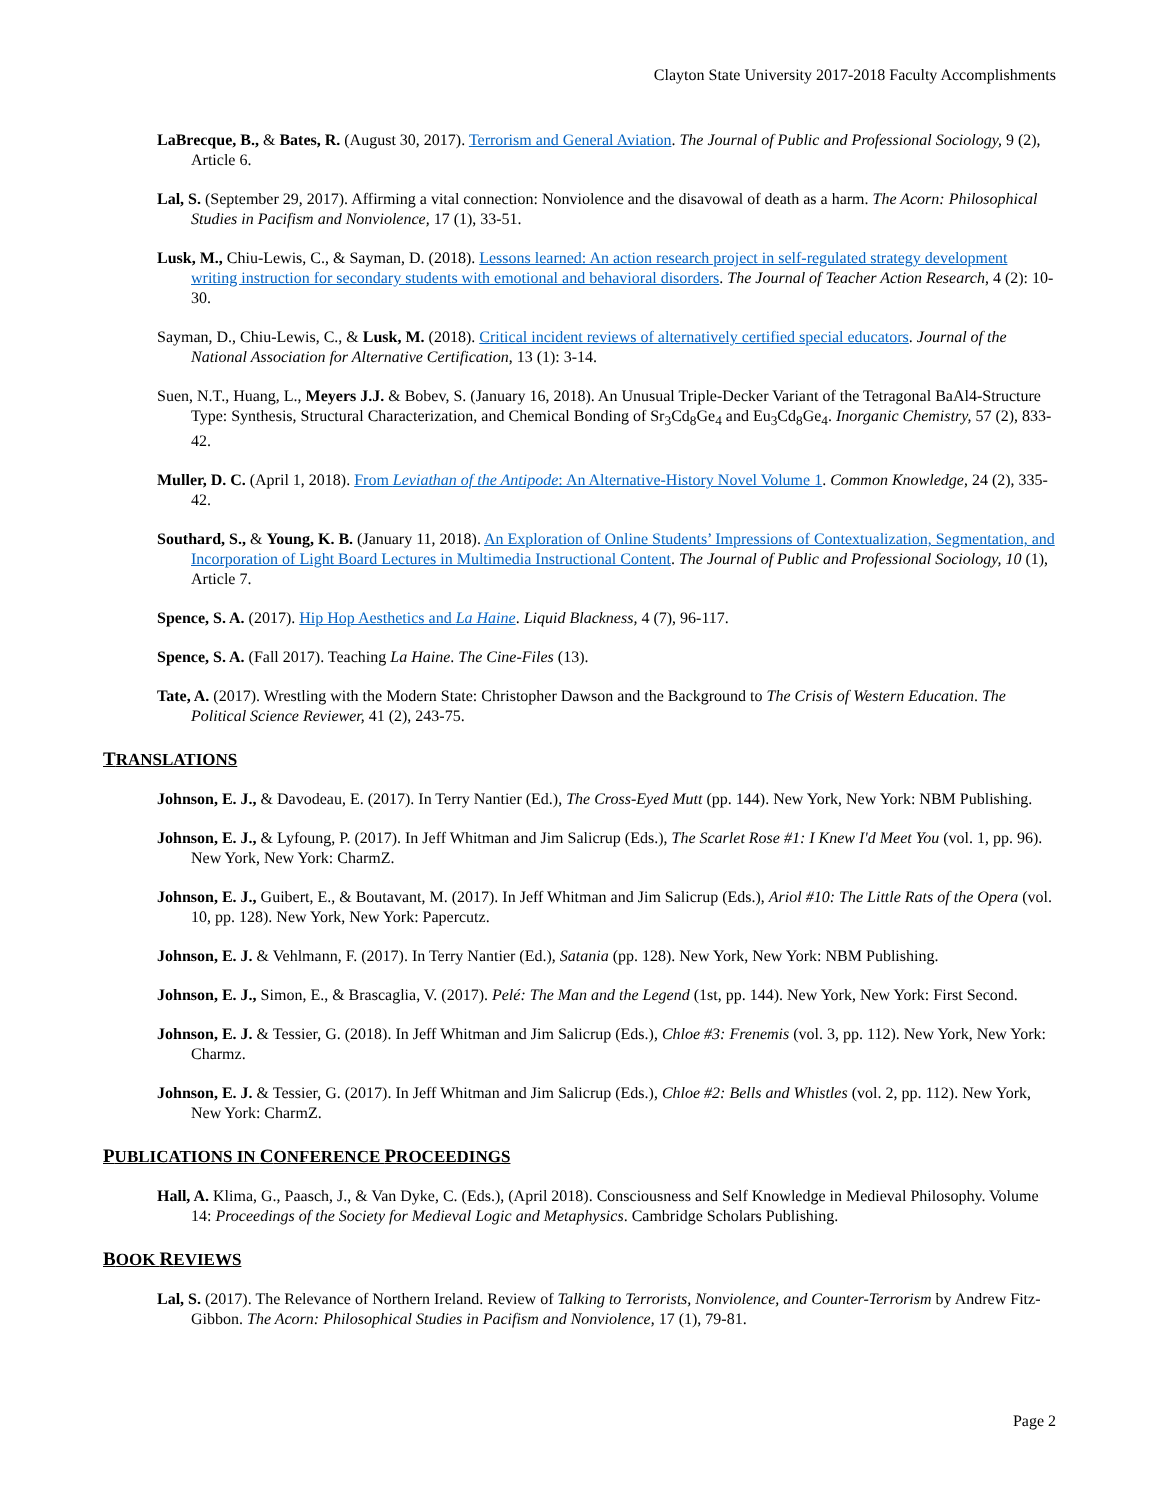Clayton State University 2017-2018 Faculty Accomplishments
LaBrecque, B., & Bates, R. (August 30, 2017). Terrorism and General Aviation. The Journal of Public and Professional Sociology, 9 (2), Article 6.
Lal, S. (September 29, 2017). Affirming a vital connection: Nonviolence and the disavowal of death as a harm. The Acorn: Philosophical Studies in Pacifism and Nonviolence, 17 (1), 33-51.
Lusk, M., Chiu-Lewis, C., & Sayman, D. (2018). Lessons learned: An action research project in self-regulated strategy development writing instruction for secondary students with emotional and behavioral disorders. The Journal of Teacher Action Research, 4 (2): 10-30.
Sayman, D., Chiu-Lewis, C., & Lusk, M. (2018). Critical incident reviews of alternatively certified special educators. Journal of the National Association for Alternative Certification, 13 (1): 3-14.
Suen, N.T., Huang, L., Meyers J.J. & Bobev, S. (January 16, 2018). An Unusual Triple-Decker Variant of the Tetragonal BaAl4-Structure Type: Synthesis, Structural Characterization, and Chemical Bonding of Sr<sub>3</sub>Cd<sub>8</sub>Ge<sub>4</sub> and Eu<sub>3</sub>Cd<sub>8</sub>Ge<sub>4</sub>. Inorganic Chemistry, 57 (2), 833-42.
Muller, D. C. (April 1, 2018). From Leviathan of the Antipode: An Alternative-History Novel Volume 1. Common Knowledge, 24 (2), 335-42.
Southard, S., & Young, K. B. (January 11, 2018). An Exploration of Online Students’ Impressions of Contextualization, Segmentation, and Incorporation of Light Board Lectures in Multimedia Instructional Content. The Journal of Public and Professional Sociology, 10 (1), Article 7.
Spence, S. A. (2017). Hip Hop Aesthetics and La Haine. Liquid Blackness, 4 (7), 96-117.
Spence, S. A. (Fall 2017). Teaching La Haine. The Cine-Files (13).
Tate, A. (2017). Wrestling with the Modern State: Christopher Dawson and the Background to The Crisis of Western Education. The Political Science Reviewer, 41 (2), 243-75.
TRANSLATIONS
Johnson, E. J., & Davodeau, E. (2017). In Terry Nantier (Ed.), The Cross-Eyed Mutt (pp. 144). New York, New York: NBM Publishing.
Johnson, E. J., & Lyfoung, P. (2017). In Jeff Whitman and Jim Salicrup (Eds.), The Scarlet Rose #1: I Knew I'd Meet You (vol. 1, pp. 96). New York, New York: CharmZ.
Johnson, E. J., Guibert, E., & Boutavant, M. (2017). In Jeff Whitman and Jim Salicrup (Eds.), Ariol #10: The Little Rats of the Opera (vol. 10, pp. 128). New York, New York: Papercutz.
Johnson, E. J. & Vehlmann, F. (2017). In Terry Nantier (Ed.), Satania (pp. 128). New York, New York: NBM Publishing.
Johnson, E. J., Simon, E., & Brascaglia, V. (2017). Pelé: The Man and the Legend (1st, pp. 144). New York, New York: First Second.
Johnson, E. J. & Tessier, G. (2018). In Jeff Whitman and Jim Salicrup (Eds.), Chloe #3: Frenemis (vol. 3, pp. 112). New York, New York: Charmz.
Johnson, E. J. & Tessier, G. (2017). In Jeff Whitman and Jim Salicrup (Eds.), Chloe #2: Bells and Whistles (vol. 2, pp. 112). New York, New York: CharmZ.
PUBLICATIONS IN CONFERENCE PROCEEDINGS
Hall, A. Klima, G., Paasch, J., & Van Dyke, C. (Eds.), (April 2018). Consciousness and Self Knowledge in Medieval Philosophy. Volume 14: Proceedings of the Society for Medieval Logic and Metaphysics. Cambridge Scholars Publishing.
BOOK REVIEWS
Lal, S. (2017). The Relevance of Northern Ireland. Review of Talking to Terrorists, Nonviolence, and Counter-Terrorism by Andrew Fitz-Gibbon. The Acorn: Philosophical Studies in Pacifism and Nonviolence, 17 (1), 79-81.
Page 2